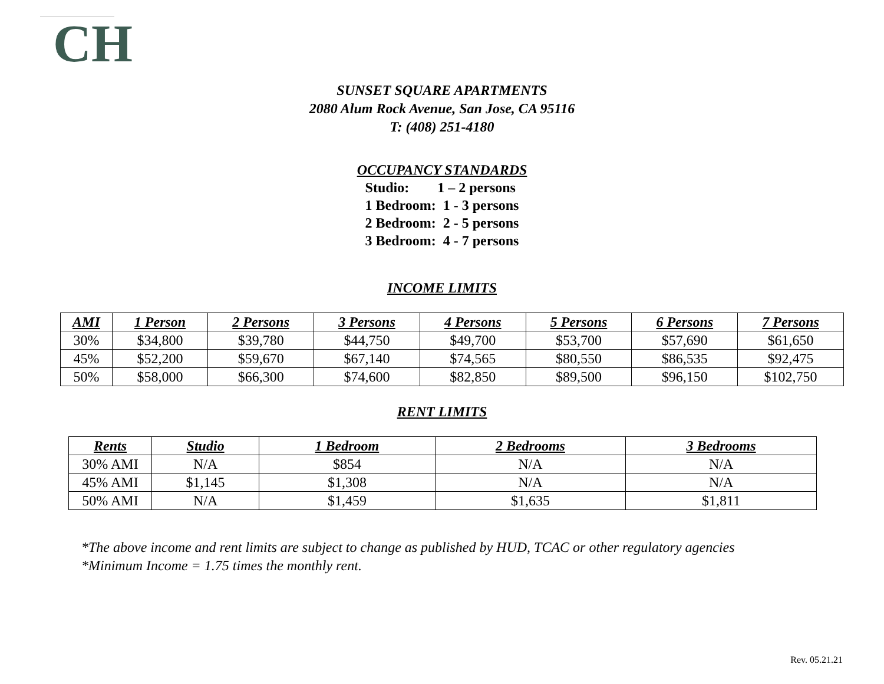CH
SUNSET SQUARE APARTMENTS
2080 Alum Rock Avenue, San Jose, CA 95116
T: (408) 251-4180
OCCUPANCY STANDARDS
Studio:        1 – 2 persons
1 Bedroom:  1 - 3 persons
2 Bedroom:  2 - 5 persons
3 Bedroom:  4 - 7 persons
INCOME LIMITS
| AMI | 1 Person | 2 Persons | 3 Persons | 4 Persons | 5 Persons | 6 Persons | 7 Persons |
| --- | --- | --- | --- | --- | --- | --- | --- |
| 30% | $34,800 | $39,780 | $44,750 | $49,700 | $53,700 | $57,690 | $61,650 |
| 45% | $52,200 | $59,670 | $67,140 | $74,565 | $80,550 | $86,535 | $92,475 |
| 50% | $58,000 | $66,300 | $74,600 | $82,850 | $89,500 | $96,150 | $102,750 |
RENT LIMITS
| Rents | Studio | 1 Bedroom | 2 Bedrooms | 3 Bedrooms |
| --- | --- | --- | --- | --- |
| 30% AMI | N/A | $854 | N/A | N/A |
| 45% AMI | $1,145 | $1,308 | N/A | N/A |
| 50% AMI | N/A | $1,459 | $1,635 | $1,811 |
*The above income and rent limits are subject to change as published by HUD, TCAC or other regulatory agencies
*Minimum Income = 1.75 times the monthly rent.
Rev. 05.21.21